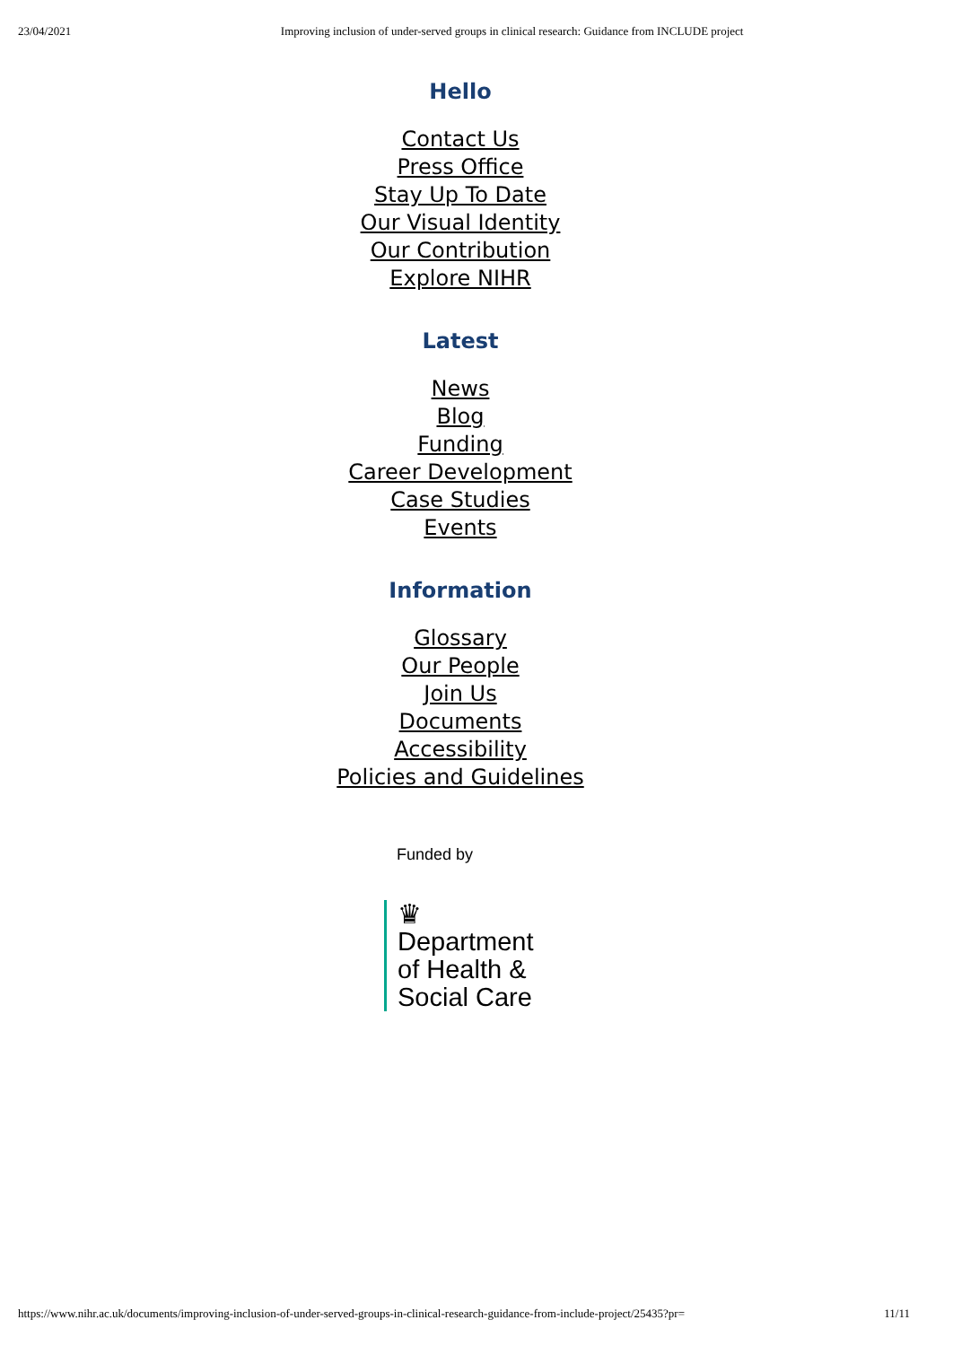23/04/2021 Improving inclusion of under-served groups in clinical research: Guidance from INCLUDE project
Hello
Contact Us
Press Office
Stay Up To Date
Our Visual Identity
Our Contribution
Explore NIHR
Latest
News
Blog
Funding
Career Development
Case Studies
Events
Information
Glossary
Our People
Join Us
Documents
Accessibility
Policies and Guidelines
Funded by
♛
Department
of Health &
Social Care
https://www.nihr.ac.uk/documents/improving-inclusion-of-under-served-groups-in-clinical-research-guidance-from-include-project/25435?pr= 11/11